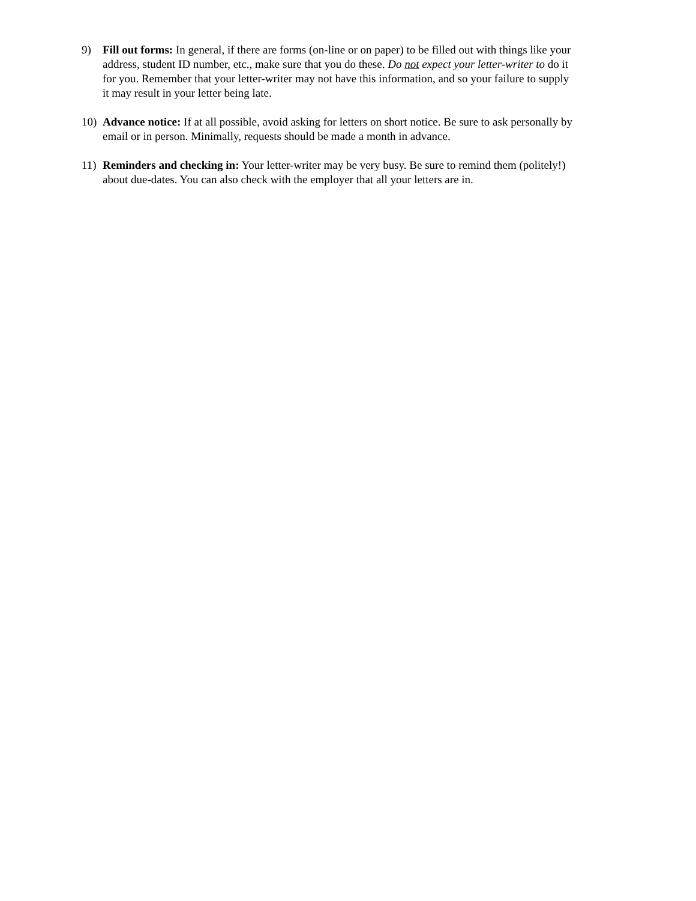9) Fill out forms: In general, if there are forms (on-line or on paper) to be filled out with things like your address, student ID number, etc., make sure that you do these. Do not expect your letter-writer to do it for you. Remember that your letter-writer may not have this information, and so your failure to supply it may result in your letter being late.
10) Advance notice: If at all possible, avoid asking for letters on short notice. Be sure to ask personally by email or in person. Minimally, requests should be made a month in advance.
11) Reminders and checking in: Your letter-writer may be very busy. Be sure to remind them (politely!) about due-dates. You can also check with the employer that all your letters are in.